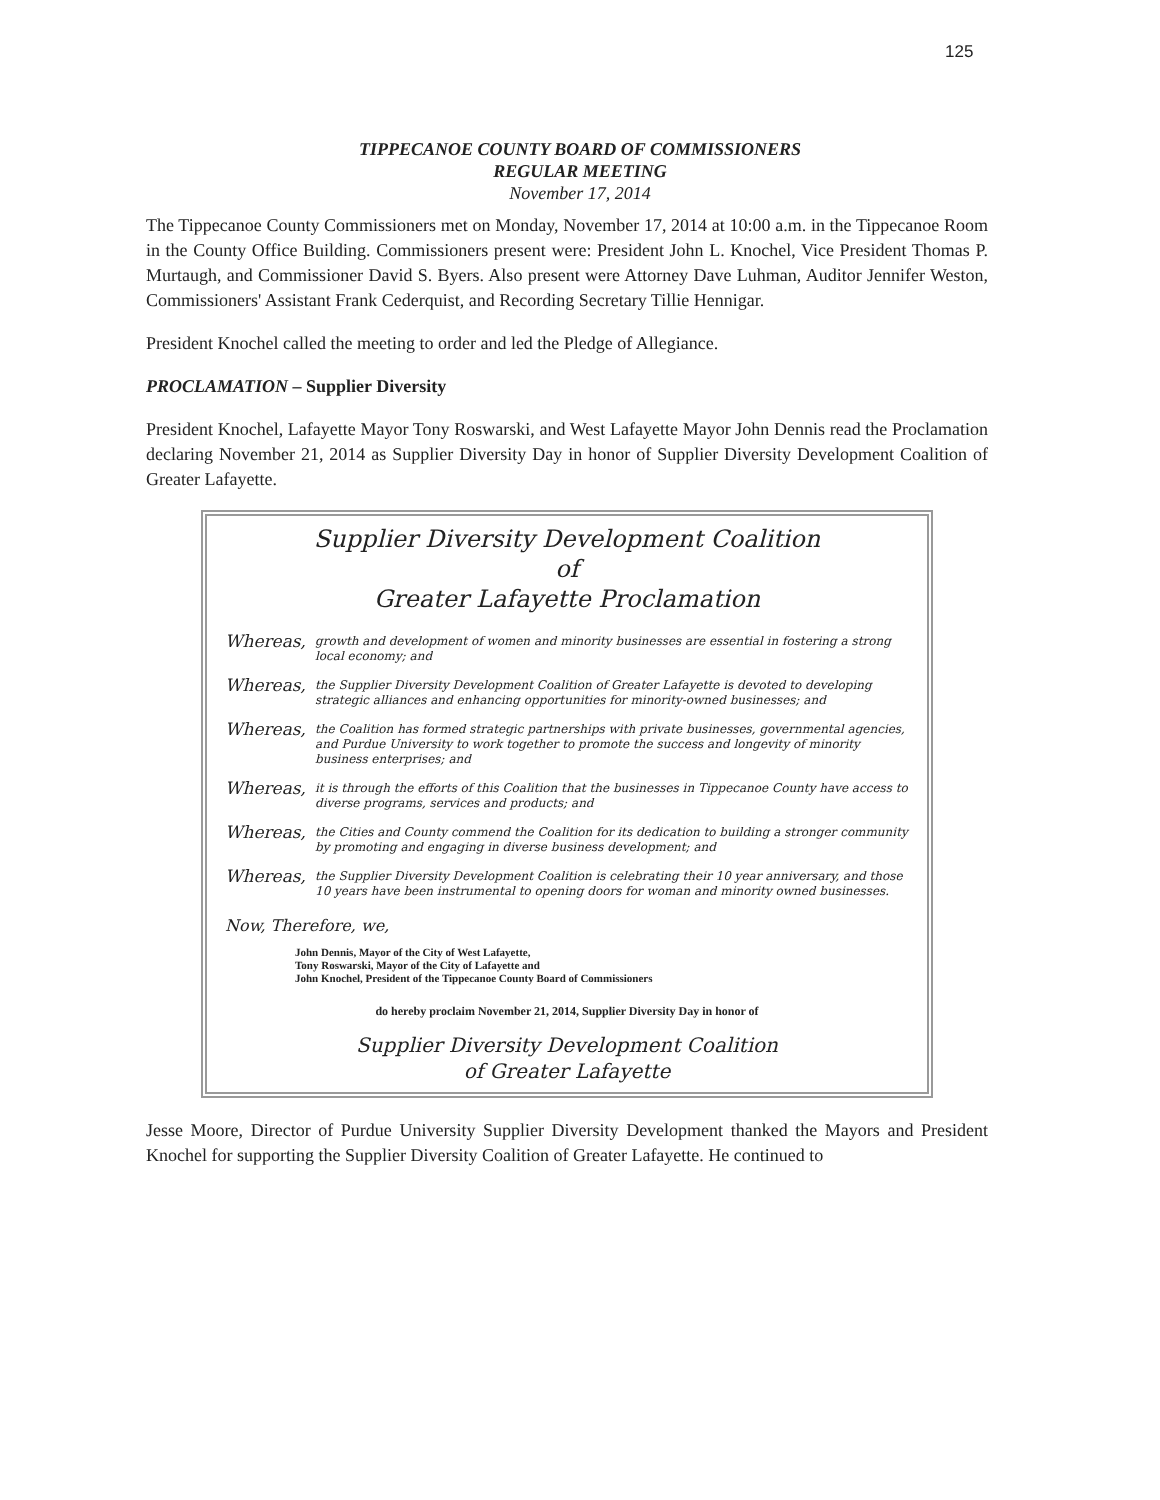125
TIPPECANOE COUNTY BOARD OF COMMISSIONERS
REGULAR MEETING
November 17, 2014
The Tippecanoe County Commissioners met on Monday, November 17, 2014 at 10:00 a.m. in the Tippecanoe Room in the County Office Building. Commissioners present were: President John L. Knochel, Vice President Thomas P. Murtaugh, and Commissioner David S. Byers. Also present were Attorney Dave Luhman, Auditor Jennifer Weston, Commissioners' Assistant Frank Cederquist, and Recording Secretary Tillie Hennigar.
President Knochel called the meeting to order and led the Pledge of Allegiance.
PROCLAMATION – Supplier Diversity
President Knochel, Lafayette Mayor Tony Roswarski, and West Lafayette Mayor John Dennis read the Proclamation declaring November 21, 2014 as Supplier Diversity Day in honor of Supplier Diversity Development Coalition of Greater Lafayette.
Supplier Diversity Development Coalition
of
Greater Lafayette Proclamation
Whereas, growth and development of women and minority businesses are essential in fostering a strong local economy; and
Whereas, the Supplier Diversity Development Coalition of Greater Lafayette is devoted to developing strategic alliances and enhancing opportunities for minority-owned businesses; and
Whereas, the Coalition has formed strategic partnerships with private businesses, governmental agencies, and Purdue University to work together to promote the success and longevity of minority business enterprises; and
Whereas, it is through the efforts of this Coalition that the businesses in Tippecanoe County have access to diverse programs, services and products; and
Whereas, the Cities and County commend the Coalition for its dedication to building a stronger community by promoting and engaging in diverse business development; and
Whereas, the Supplier Diversity Development Coalition is celebrating their 10 year anniversary, and those 10 years have been instrumental to opening doors for woman and minority owned businesses.
Now, Therefore, we,
John Dennis, Mayor of the City of West Lafayette,
Tony Roswarski, Mayor of the City of Lafayette and
John Knochel, President of the Tippecanoe County Board of Commissioners
do hereby proclaim November 21, 2014, Supplier Diversity Day in honor of
Supplier Diversity Development Coalition
of Greater Lafayette
Jesse Moore, Director of Purdue University Supplier Diversity Development thanked the Mayors and President Knochel for supporting the Supplier Diversity Coalition of Greater Lafayette. He continued to